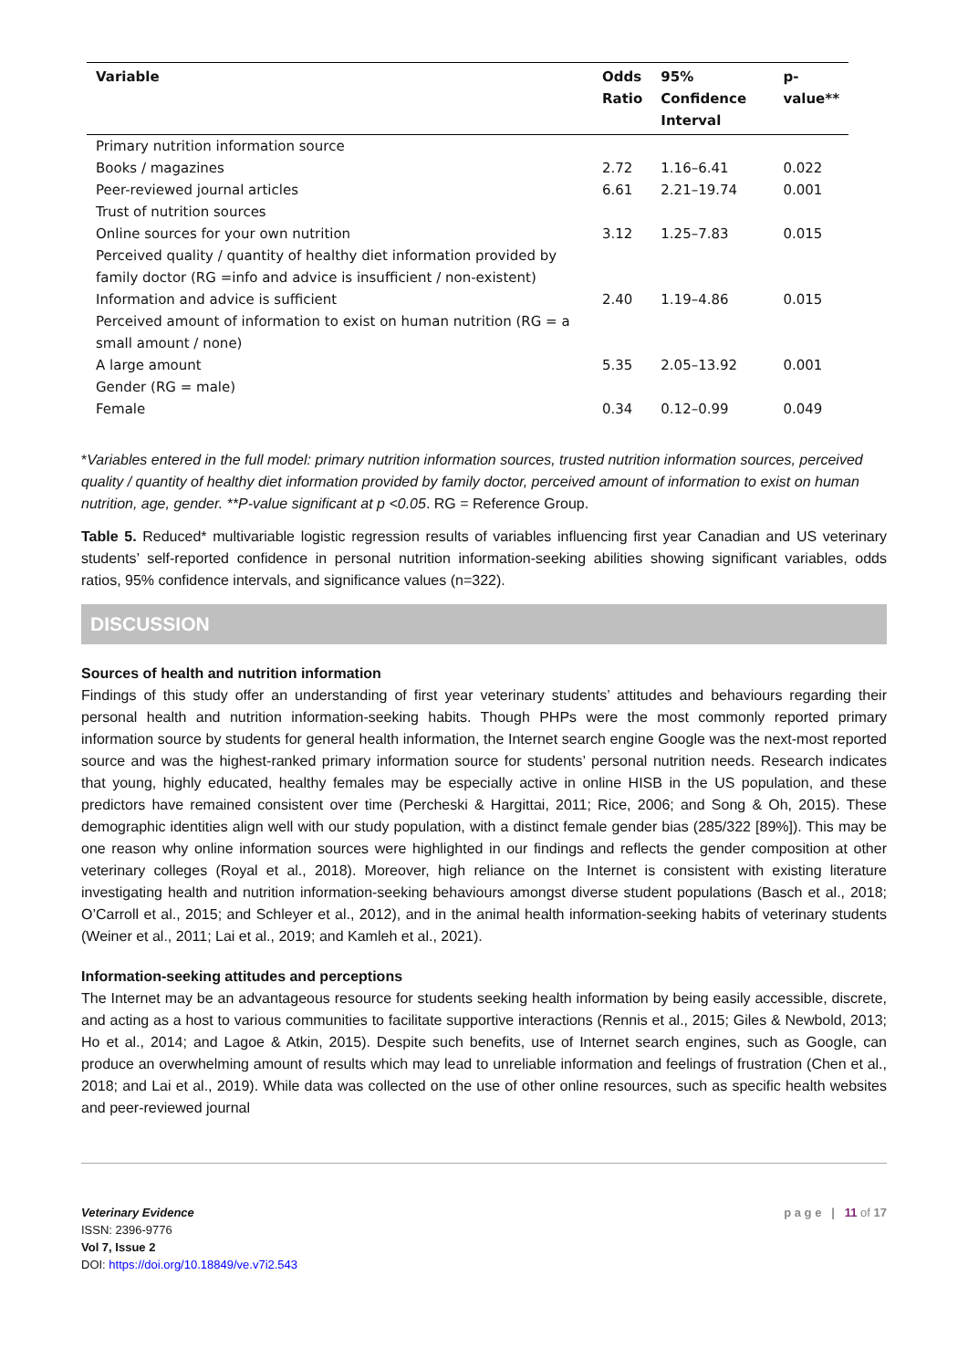| Variable | Odds Ratio | 95% Confidence Interval | p- value** |
| --- | --- | --- | --- |
| Primary nutrition information source | | | |
| Books / magazines | 2.72 | 1.16–6.41 | 0.022 |
| Peer-reviewed journal articles | 6.61 | 2.21–19.74 | 0.001 |
| Trust of nutrition sources | | | |
| Online sources for your own nutrition | 3.12 | 1.25–7.83 | 0.015 |
| Perceived quality / quantity of healthy diet information provided by family doctor (RG =info and advice is insufficient / non-existent) | | | |
| Information and advice is sufficient | 2.40 | 1.19–4.86 | 0.015 |
| Perceived amount of information to exist on human nutrition (RG = a small amount / none) | | | |
| A large amount | 5.35 | 2.05–13.92 | 0.001 |
| Gender (RG = male) | | | |
| Female | 0.34 | 0.12–0.99 | 0.049 |
*Variables entered in the full model: primary nutrition information sources, trusted nutrition information sources, perceived quality / quantity of healthy diet information provided by family doctor, perceived amount of information to exist on human nutrition, age, gender. **P-value significant at p <0.05. RG = Reference Group.
Table 5. Reduced* multivariable logistic regression results of variables influencing first year Canadian and US veterinary students’ self-reported confidence in personal nutrition information-seeking abilities showing significant variables, odds ratios, 95% confidence intervals, and significance values (n=322).
DISCUSSION
Sources of health and nutrition information
Findings of this study offer an understanding of first year veterinary students’ attitudes and behaviours regarding their personal health and nutrition information-seeking habits. Though PHPs were the most commonly reported primary information source by students for general health information, the Internet search engine Google was the next-most reported source and was the highest-ranked primary information source for students’ personal nutrition needs. Research indicates that young, highly educated, healthy females may be especially active in online HISB in the US population, and these predictors have remained consistent over time (Percheski & Hargittai, 2011; Rice, 2006; and Song & Oh, 2015). These demographic identities align well with our study population, with a distinct female gender bias (285/322 [89%]). This may be one reason why online information sources were highlighted in our findings and reflects the gender composition at other veterinary colleges (Royal et al., 2018). Moreover, high reliance on the Internet is consistent with existing literature investigating health and nutrition information-seeking behaviours amongst diverse student populations (Basch et al., 2018; O’Carroll et al., 2015; and Schleyer et al., 2012), and in the animal health information-seeking habits of veterinary students (Weiner et al., 2011; Lai et al., 2019; and Kamleh et al., 2021).
Information-seeking attitudes and perceptions
The Internet may be an advantageous resource for students seeking health information by being easily accessible, discrete, and acting as a host to various communities to facilitate supportive interactions (Rennis et al., 2015; Giles & Newbold, 2013; Ho et al., 2014; and Lagoe & Atkin, 2015). Despite such benefits, use of Internet search engines, such as Google, can produce an overwhelming amount of results which may lead to unreliable information and feelings of frustration (Chen et al., 2018; and Lai et al., 2019). While data was collected on the use of other online resources, such as specific health websites and peer-reviewed journal
Veterinary Evidence
ISSN: 2396-9776
Vol 7, Issue 2
DOI: https://doi.org/10.18849/ve.v7i2.543
p a g e | 11 of 17